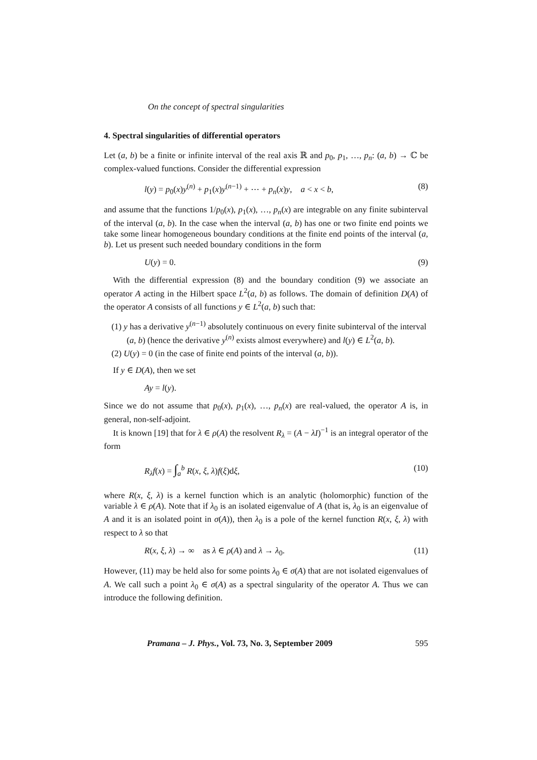On the concept of spectral singularities
4. Spectral singularities of differential operators
Let (a, b) be a finite or infinite interval of the real axis ℝ and p<sub>0</sub>, p<sub>1</sub>, …, p<sub>n</sub>: (a, b) → ℂ be complex-valued functions. Consider the differential expression
l(y) = p<sub>0</sub>(x)y<sup>(n)</sup> + p<sub>1</sub>(x)y<sup>(n−1)</sup> + ⋯ + p<sub>n</sub>(x)y, a < x < b, (8)
and assume that the functions 1/p<sub>0</sub>(x), p<sub>1</sub>(x), …, p<sub>n</sub>(x) are integrable on any finite subinterval of the interval (a, b). In the case when the interval (a, b) has one or two finite end points we take some linear homogeneous boundary conditions at the finite end points of the interval (a, b). Let us present such needed boundary conditions in the form
U(y) = 0. (9)
With the differential expression (8) and the boundary condition (9) we associate an operator A acting in the Hilbert space L<sup>2</sup>(a, b) as follows. The domain of definition D(A) of the operator A consists of all functions y ∈ L<sup>2</sup>(a, b) such that:
(1) y has a derivative y<sup>(n−1)</sup> absolutely continuous on every finite subinterval of the interval (a, b) (hence the derivative y<sup>(n)</sup> exists almost everywhere) and l(y) ∈ L<sup>2</sup>(a, b).
(2) U(y) = 0 (in the case of finite end points of the interval (a, b)).
If y ∈ D(A), then we set
Ay = l(y).
Since we do not assume that p<sub>0</sub>(x), p<sub>1</sub>(x), …, p<sub>n</sub>(x) are real-valued, the operator A is, in general, non-self-adjoint.
It is known [19] that for λ ∈ ρ(A) the resolvent R<sub>λ</sub> = (A − λI)<sup>−1</sup> is an integral operator of the form
R<sub>λ</sub>f(x) = ∫<sub>a</sub><sup>b</sup> R(x, ξ, λ)f(ξ)dξ, (10)
where R(x, ξ, λ) is a kernel function which is an analytic (holomorphic) function of the variable λ ∈ ρ(A). Note that if λ<sub>0</sub> is an isolated eigenvalue of A (that is, λ<sub>0</sub> is an eigenvalue of A and it is an isolated point in σ(A)), then λ<sub>0</sub> is a pole of the kernel function R(x, ξ, λ) with respect to λ so that
R(x, ξ, λ) → ∞ as λ ∈ ρ(A) and λ → λ<sub>0</sub>. (11)
However, (11) may be held also for some points λ<sub>0</sub> ∈ σ(A) that are not isolated eigenvalues of A. We call such a point λ<sub>0</sub> ∈ σ(A) as a spectral singularity of the operator A. Thus we can introduce the following definition.
Pramana – J. Phys., Vol. 73, No. 3, September 2009 595